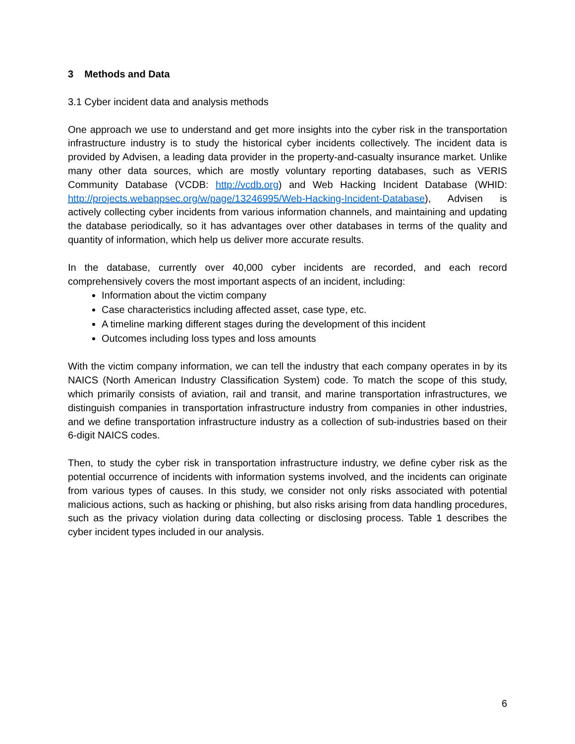3 Methods and Data
3.1 Cyber incident data and analysis methods
One approach we use to understand and get more insights into the cyber risk in the transportation infrastructure industry is to study the historical cyber incidents collectively. The incident data is provided by Advisen, a leading data provider in the property-and-casualty insurance market. Unlike many other data sources, which are mostly voluntary reporting databases, such as VERIS Community Database (VCDB: http://vcdb.org) and Web Hacking Incident Database (WHID: http://projects.webappsec.org/w/page/13246995/Web-Hacking-Incident-Database), Advisen is actively collecting cyber incidents from various information channels, and maintaining and updating the database periodically, so it has advantages over other databases in terms of the quality and quantity of information, which help us deliver more accurate results.
In the database, currently over 40,000 cyber incidents are recorded, and each record comprehensively covers the most important aspects of an incident, including:
Information about the victim company
Case characteristics including affected asset, case type, etc.
A timeline marking different stages during the development of this incident
Outcomes including loss types and loss amounts
With the victim company information, we can tell the industry that each company operates in by its NAICS (North American Industry Classification System) code. To match the scope of this study, which primarily consists of aviation, rail and transit, and marine transportation infrastructures, we distinguish companies in transportation infrastructure industry from companies in other industries, and we define transportation infrastructure industry as a collection of sub-industries based on their 6-digit NAICS codes.
Then, to study the cyber risk in transportation infrastructure industry, we define cyber risk as the potential occurrence of incidents with information systems involved, and the incidents can originate from various types of causes. In this study, we consider not only risks associated with potential malicious actions, such as hacking or phishing, but also risks arising from data handling procedures, such as the privacy violation during data collecting or disclosing process. Table 1 describes the cyber incident types included in our analysis.
6